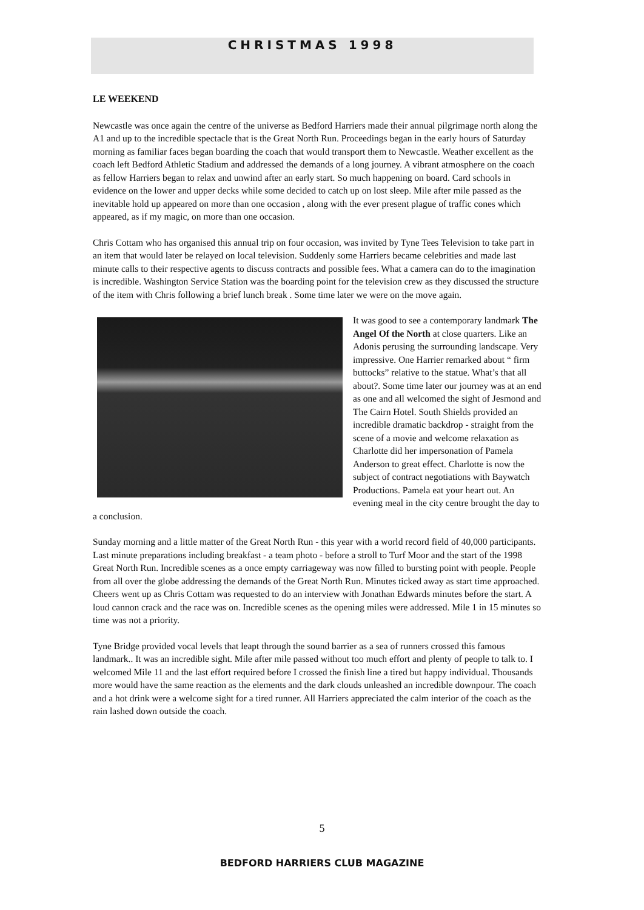CHRISTMAS 1998
LE WEEKEND
Newcastle was once again the centre of the universe as Bedford Harriers made their annual pilgrimage north along the A1 and up to the incredible spectacle that is the Great North Run. Proceedings began in the early hours of Saturday morning as familiar faces began boarding the coach that would transport them to Newcastle. Weather excellent as the coach left Bedford Athletic Stadium and addressed the demands of a long journey. A vibrant atmosphere on the coach as fellow Harriers began to relax and unwind after an early start. So much happening on board. Card schools in evidence on the lower and upper decks while some decided to catch up on lost sleep. Mile after mile passed as the inevitable hold up appeared on more than one occasion , along with the ever present plague of traffic cones which appeared, as if my magic, on more than one occasion.
Chris Cottam who has organised this annual trip on four occasion, was invited by Tyne Tees Television to take part in an item that would later be relayed on local television. Suddenly some Harriers became celebrities and made last minute calls to their respective agents to discuss contracts and possible fees. What a camera can do to the imagination is incredible. Washington Service Station was the boarding point for the television crew as they discussed the structure of the item with Chris following a brief lunch break . Some time later we were on the move again.
It was good to see a contemporary landmark The Angel Of the North at close quarters. Like an Adonis perusing the surrounding landscape. Very impressive. One Harrier remarked about “ firm buttocks” relative to the statue. What’s that all about?. Some time later our journey was at an end as one and all welcomed the sight of Jesmond and The Cairn Hotel. South Shields provided an incredible dramatic backdrop - straight from the scene of a movie and welcome relaxation as Charlotte did her impersonation of Pamela Anderson to great effect. Charlotte is now the subject of contract negotiations with Baywatch Productions. Pamela eat your heart out. An evening meal in the city centre brought the day to a conclusion.
Sunday morning and a little matter of the Great North Run - this year with a world record field of 40,000 participants. Last minute preparations including breakfast - a team photo - before a stroll to Turf Moor and the start of the 1998 Great North Run. Incredible scenes as a once empty carriageway was now filled to bursting point with people. People from all over the globe addressing the demands of the Great North Run. Minutes ticked away as start time approached. Cheers went up as Chris Cottam was requested to do an interview with Jonathan Edwards minutes before the start. A loud cannon crack and the race was on. Incredible scenes as the opening miles were addressed. Mile 1 in 15 minutes so time was not a priority.
Tyne Bridge provided vocal levels that leapt through the sound barrier as a sea of runners crossed this famous landmark.. It was an incredible sight. Mile after mile passed without too much effort and plenty of people to talk to. I welcomed Mile 11 and the last effort required before I crossed the finish line a tired but happy individual. Thousands more would have the same reaction as the elements and the dark clouds unleashed an incredible downpour. The coach and a hot drink were a welcome sight for a tired runner. All Harriers appreciated the calm interior of the coach as the rain lashed down outside the coach.
5
BEDFORD HARRIERS CLUB MAGAZINE